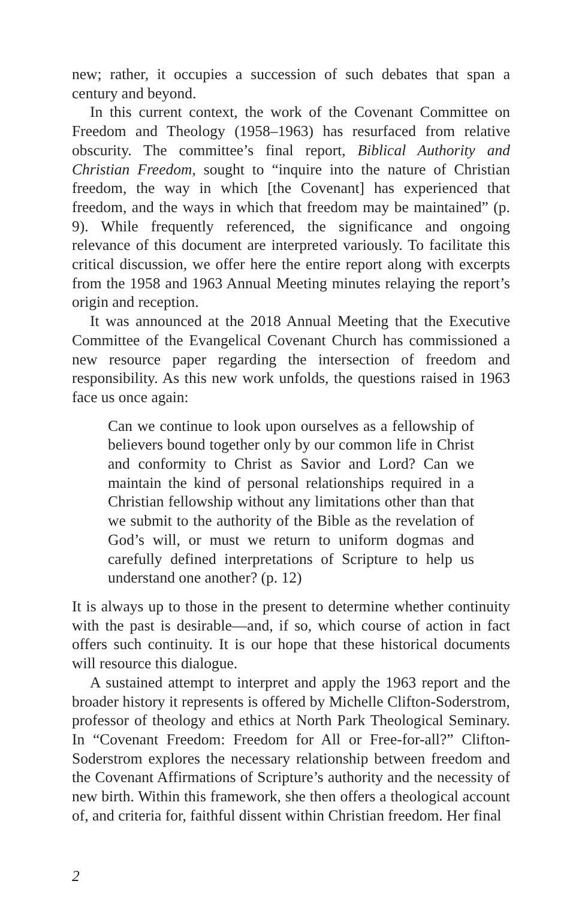new; rather, it occupies a succession of such debates that span a century and beyond.
In this current context, the work of the Covenant Committee on Freedom and Theology (1958–1963) has resurfaced from relative obscurity. The committee’s final report, Biblical Authority and Christian Freedom, sought to “inquire into the nature of Christian freedom, the way in which [the Covenant] has experienced that freedom, and the ways in which that freedom may be maintained” (p. 9). While frequently referenced, the significance and ongoing relevance of this document are interpreted variously. To facilitate this critical discussion, we offer here the entire report along with excerpts from the 1958 and 1963 Annual Meeting minutes relaying the report’s origin and reception.
It was announced at the 2018 Annual Meeting that the Executive Committee of the Evangelical Covenant Church has commissioned a new resource paper regarding the intersection of freedom and responsibility. As this new work unfolds, the questions raised in 1963 face us once again:
Can we continue to look upon ourselves as a fellowship of believers bound together only by our common life in Christ and conformity to Christ as Savior and Lord? Can we maintain the kind of personal relationships required in a Christian fellowship without any limitations other than that we submit to the authority of the Bible as the revelation of God’s will, or must we return to uniform dogmas and carefully defined interpretations of Scripture to help us understand one another? (p. 12)
It is always up to those in the present to determine whether continuity with the past is desirable—and, if so, which course of action in fact offers such continuity. It is our hope that these historical documents will resource this dialogue.
A sustained attempt to interpret and apply the 1963 report and the broader history it represents is offered by Michelle Clifton-Soderstrom, professor of theology and ethics at North Park Theological Seminary. In “Covenant Freedom: Freedom for All or Free-for-all?” Clifton-Soderstrom explores the necessary relationship between freedom and the Covenant Affirmations of Scripture’s authority and the necessity of new birth. Within this framework, she then offers a theological account of, and criteria for, faithful dissent within Christian freedom. Her final
2